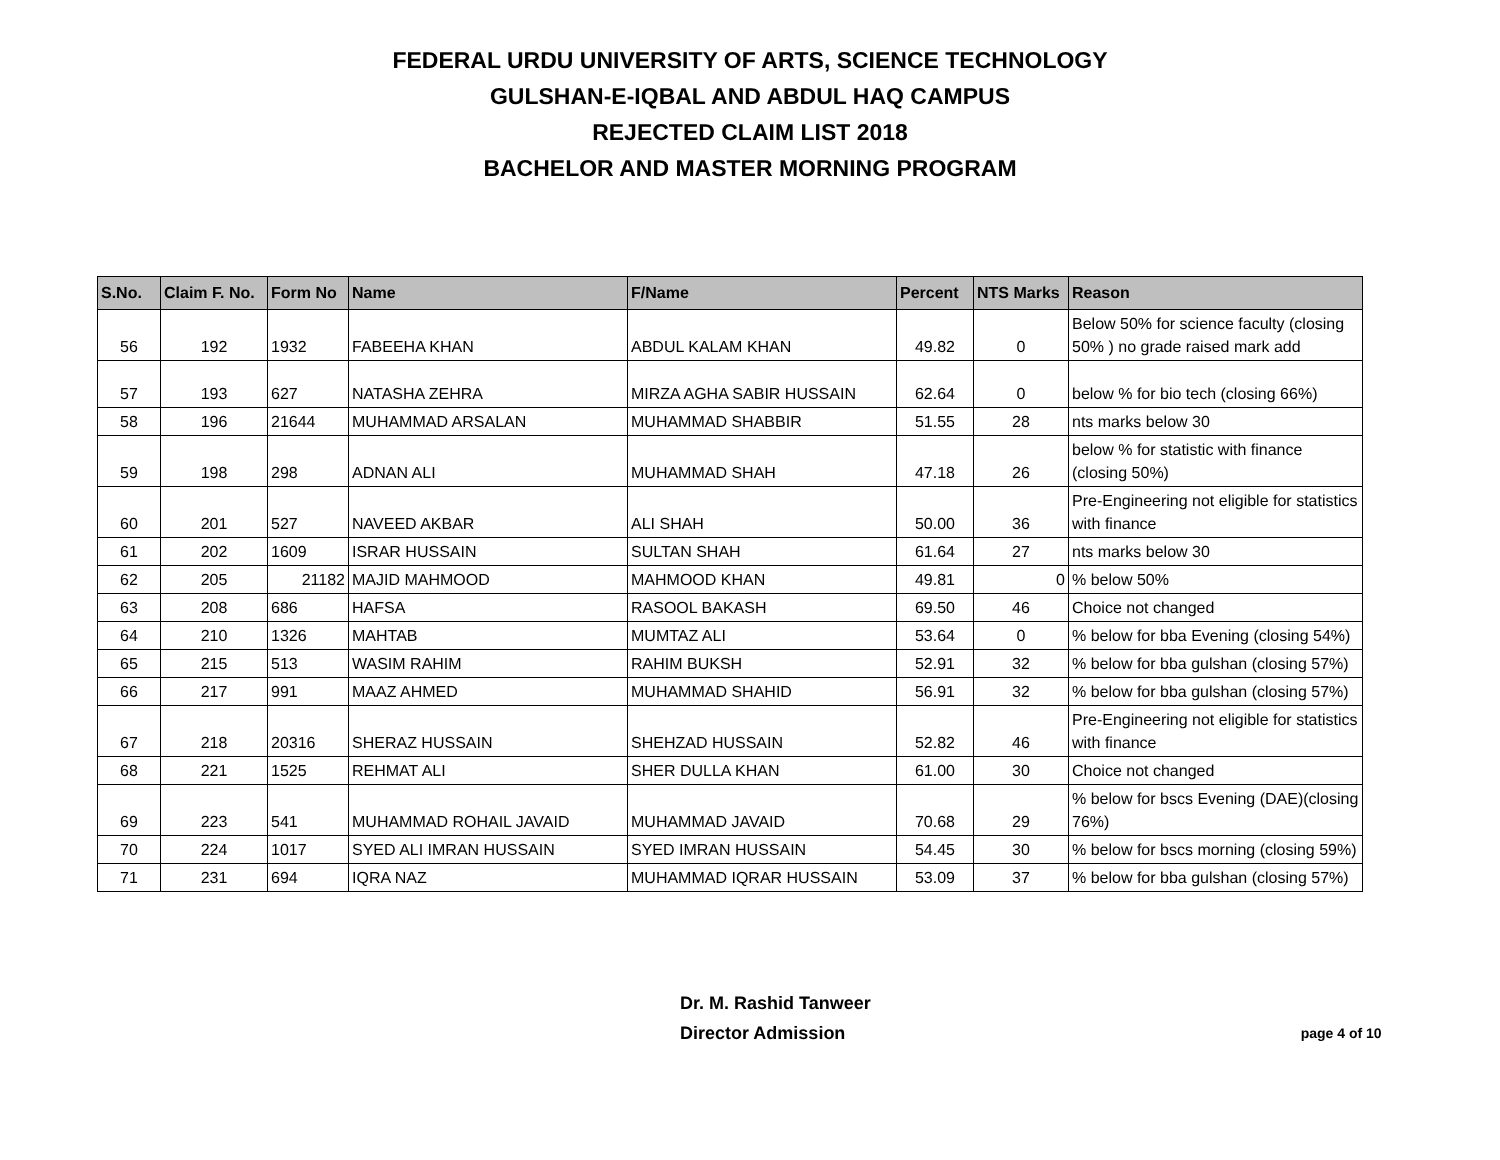FEDERAL URDU UNIVERSITY OF ARTS, SCIENCE TECHNOLOGY
GULSHAN-E-IQBAL AND ABDUL HAQ CAMPUS
REJECTED CLAIM LIST 2018
BACHELOR AND MASTER MORNING PROGRAM
| S.No. | Claim F. No. | Form No | Name | F/Name | Percent | NTS Marks | Reason |
| --- | --- | --- | --- | --- | --- | --- | --- |
| 56 | 192 | 1932 | FABEEHA KHAN | ABDUL KALAM KHAN | 49.82 | 0 | Below 50% for science faculty (closing 50% ) no grade raised mark add |
| 57 | 193 | 627 | NATASHA ZEHRA | MIRZA AGHA SABIR HUSSAIN | 62.64 | 0 | below % for bio tech (closing 66%) |
| 58 | 196 | 21644 | MUHAMMAD ARSALAN | MUHAMMAD SHABBIR | 51.55 | 28 | nts marks below 30 |
| 59 | 198 | 298 | ADNAN ALI | MUHAMMAD SHAH | 47.18 | 26 | below % for statistic with finance (closing 50%) |
| 60 | 201 | 527 | NAVEED AKBAR | ALI SHAH | 50.00 | 36 | Pre-Engineering not eligible for statistics with finance |
| 61 | 202 | 1609 | ISRAR HUSSAIN | SULTAN SHAH | 61.64 | 27 | nts marks below 30 |
| 62 | 205 | 21182 | MAJID MAHMOOD | MAHMOOD KHAN | 49.81 | 0 | % below 50% |
| 63 | 208 | 686 | HAFSA | RASOOL BAKASH | 69.50 | 46 | Choice not changed |
| 64 | 210 | 1326 | MAHTAB | MUMTAZ ALI | 53.64 | 0 | % below for bba Evening (closing 54%) |
| 65 | 215 | 513 | WASIM RAHIM | RAHIM BUKSH | 52.91 | 32 | % below for bba gulshan (closing 57%) |
| 66 | 217 | 991 | MAAZ AHMED | MUHAMMAD SHAHID | 56.91 | 32 | % below for bba gulshan (closing 57%) |
| 67 | 218 | 20316 | SHERAZ HUSSAIN | SHEHZAD HUSSAIN | 52.82 | 46 | Pre-Engineering not eligible for statistics with finance |
| 68 | 221 | 1525 | REHMAT ALI | SHER DULLA KHAN | 61.00 | 30 | Choice not changed |
| 69 | 223 | 541 | MUHAMMAD ROHAIL JAVAID | MUHAMMAD JAVAID | 70.68 | 29 | % below for bscs Evening (DAE)(closing 76%) |
| 70 | 224 | 1017 | SYED ALI IMRAN HUSSAIN | SYED IMRAN HUSSAIN | 54.45 | 30 | % below for bscs morning (closing 59%) |
| 71 | 231 | 694 | IQRA NAZ | MUHAMMAD IQRAR HUSSAIN | 53.09 | 37 | % below for bba gulshan (closing 57%) |
Dr. M. Rashid Tanweer
Director Admission
page 4 of 10